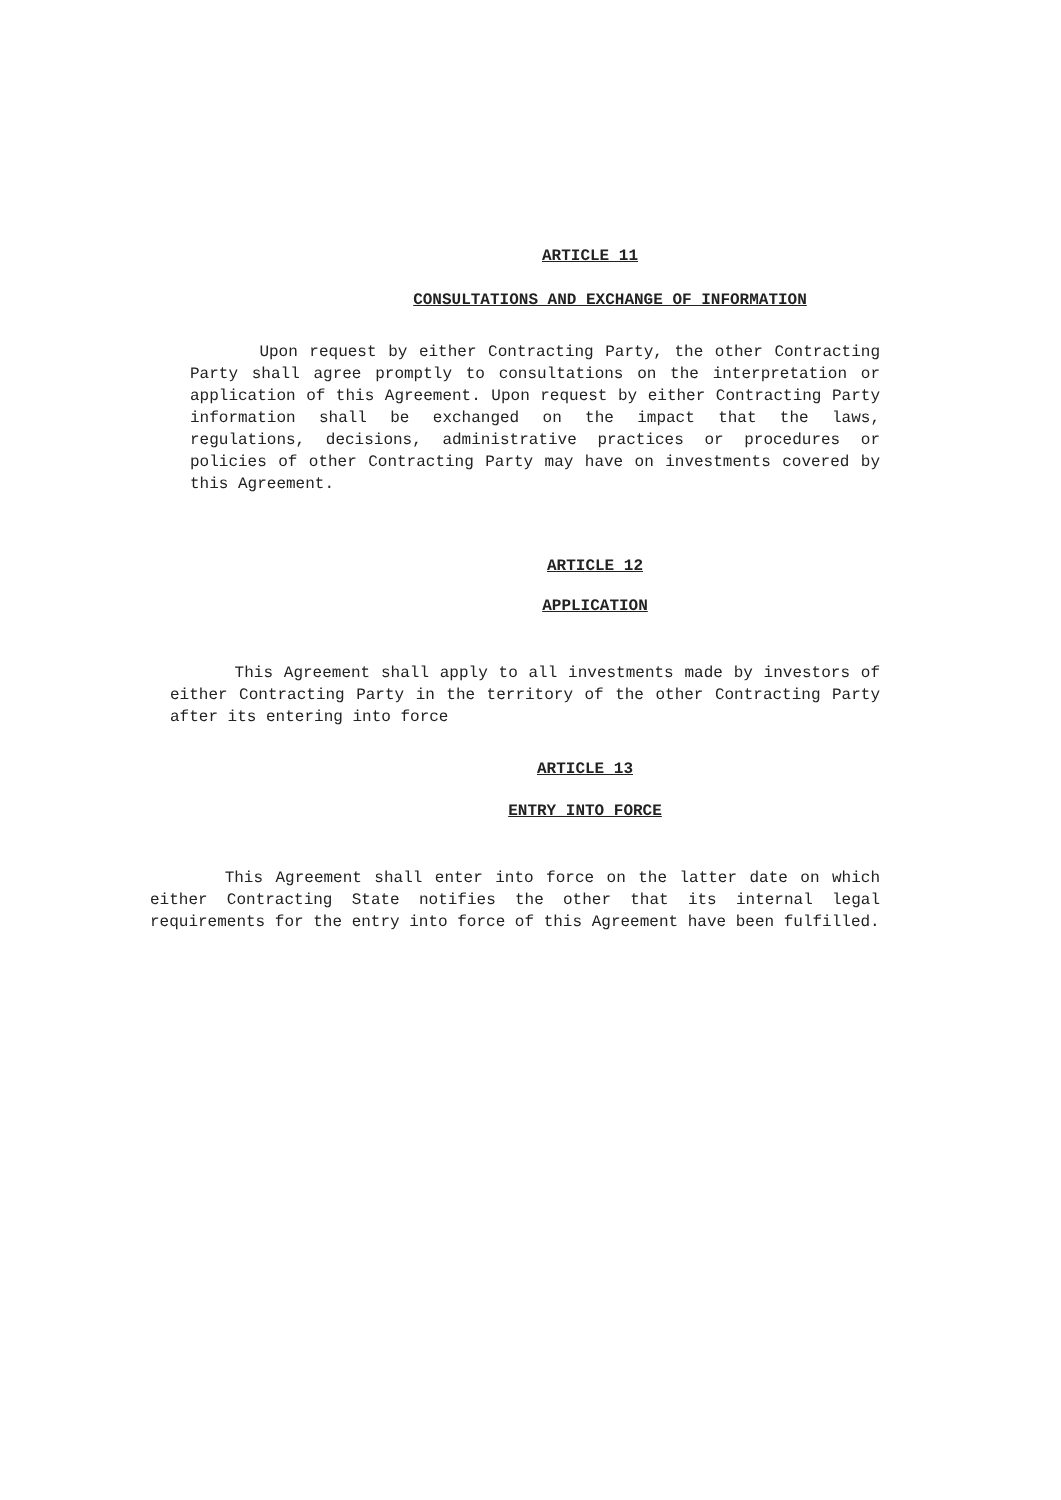ARTICLE 11
CONSULTATIONS AND EXCHANGE OF INFORMATION
Upon request by either Contracting Party, the other Contracting Party shall agree promptly to consultations on the interpretation or application of this Agreement. Upon request by either Contracting Party information shall be exchanged on the impact that the laws, regulations, decisions, administrative practices or procedures or policies of other Contracting Party may have on investments covered by this Agreement.
ARTICLE 12
APPLICATION
This Agreement shall apply to all investments made by investors of either Contracting Party in the territory of the other Contracting Party after its entering into force
ARTICLE 13
ENTRY INTO FORCE
This Agreement shall enter into force on the latter date on which either Contracting State notifies the other that its internal legal requirements for the entry into force of this Agreement have been fulfilled.